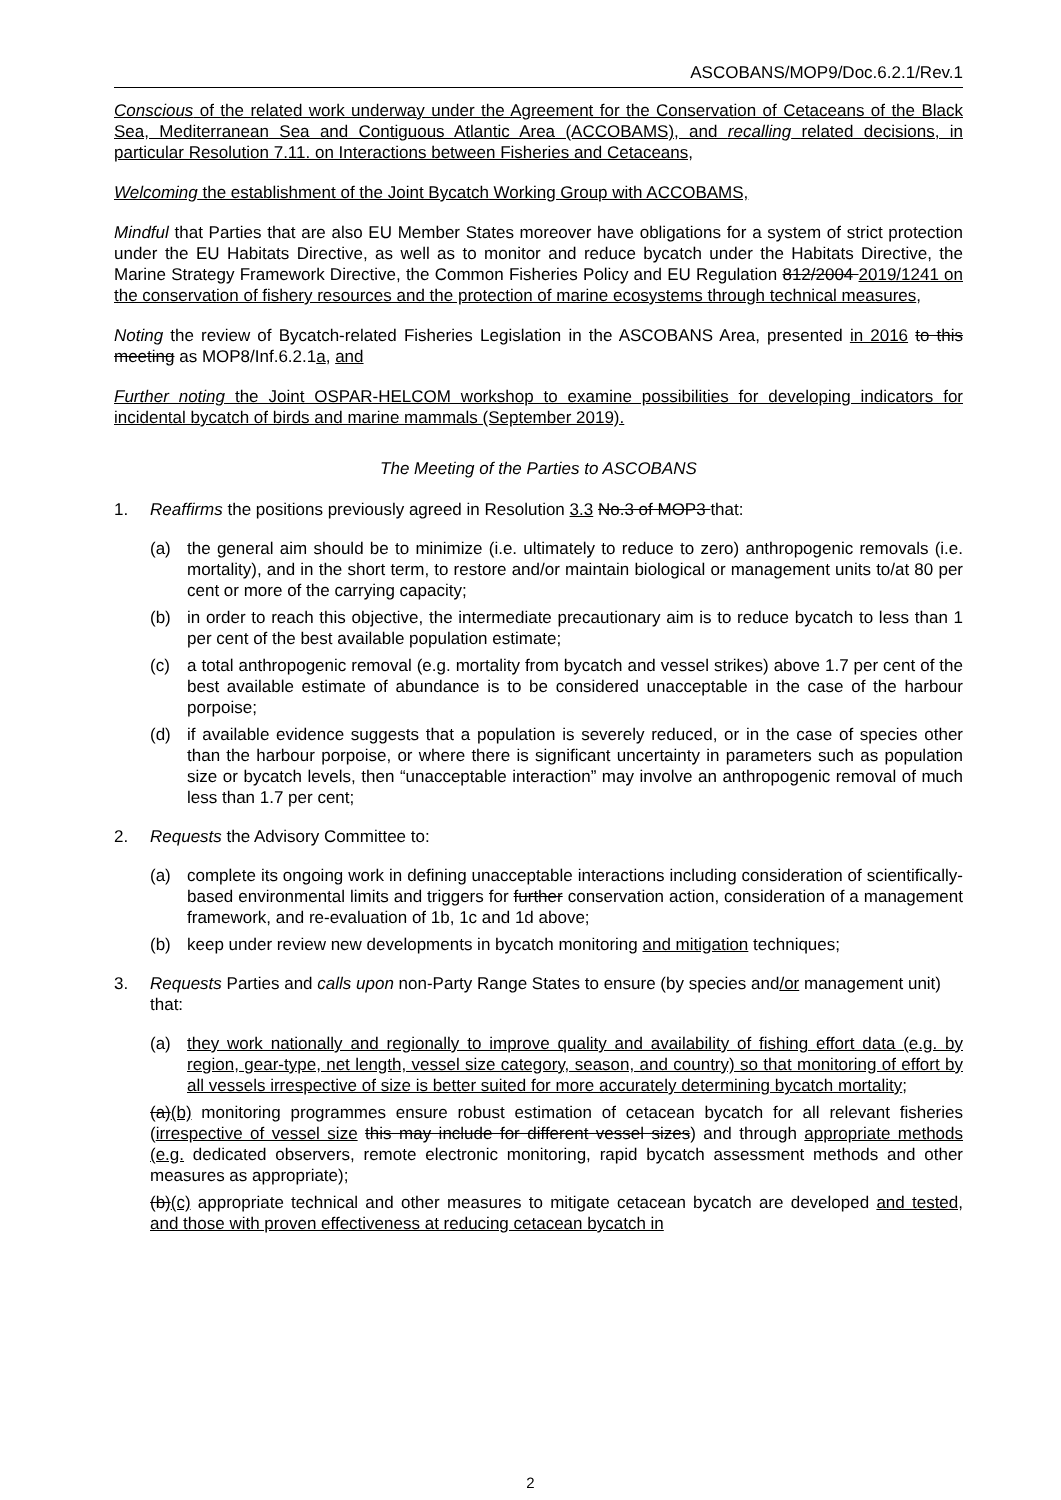ASCOBANS/MOP9/Doc.6.2.1/Rev.1
Conscious of the related work underway under the Agreement for the Conservation of Cetaceans of the Black Sea, Mediterranean Sea and Contiguous Atlantic Area (ACCOBAMS), and recalling related decisions, in particular Resolution 7.11. on Interactions between Fisheries and Cetaceans,
Welcoming the establishment of the Joint Bycatch Working Group with ACCOBAMS,
Mindful that Parties that are also EU Member States moreover have obligations for a system of strict protection under the EU Habitats Directive, as well as to monitor and reduce bycatch under the Habitats Directive, the Marine Strategy Framework Directive, the Common Fisheries Policy and EU Regulation 812/2004 2019/1241 on the conservation of fishery resources and the protection of marine ecosystems through technical measures,
Noting the review of Bycatch-related Fisheries Legislation in the ASCOBANS Area, presented in 2016 to this meeting as MOP8/Inf.6.2.1a, and
Further noting the Joint OSPAR-HELCOM workshop to examine possibilities for developing indicators for incidental bycatch of birds and marine mammals (September 2019).
The Meeting of the Parties to ASCOBANS
1. Reaffirms the positions previously agreed in Resolution 3.3 No.3 of MOP3 that:
(a) the general aim should be to minimize (i.e. ultimately to reduce to zero) anthropogenic removals (i.e. mortality), and in the short term, to restore and/or maintain biological or management units to/at 80 per cent or more of the carrying capacity;
(b) in order to reach this objective, the intermediate precautionary aim is to reduce bycatch to less than 1 per cent of the best available population estimate;
(c) a total anthropogenic removal (e.g. mortality from bycatch and vessel strikes) above 1.7 per cent of the best available estimate of abundance is to be considered unacceptable in the case of the harbour porpoise;
(d) if available evidence suggests that a population is severely reduced, or in the case of species other than the harbour porpoise, or where there is significant uncertainty in parameters such as population size or bycatch levels, then “unacceptable interaction” may involve an anthropogenic removal of much less than 1.7 per cent;
2. Requests the Advisory Committee to:
(a) complete its ongoing work in defining unacceptable interactions including consideration of scientifically-based environmental limits and triggers for further conservation action, consideration of a management framework, and re-evaluation of 1b, 1c and 1d above;
(b) keep under review new developments in bycatch monitoring and mitigation techniques;
3. Requests Parties and calls upon non-Party Range States to ensure (by species and/or management unit) that:
(a) they work nationally and regionally to improve quality and availability of fishing effort data (e.g. by region, gear-type, net length, vessel size category, season, and country) so that monitoring of effort by all vessels irrespective of size is better suited for more accurately determining bycatch mortality;
(a)(b) monitoring programmes ensure robust estimation of cetacean bycatch for all relevant fisheries (irrespective of vessel size this may include for different vessel sizes) and through appropriate methods (e.g. dedicated observers, remote electronic monitoring, rapid bycatch assessment methods and other measures as appropriate);
(b)(c) appropriate technical and other measures to mitigate cetacean bycatch are developed and tested, and those with proven effectiveness at reducing cetacean bycatch in
2